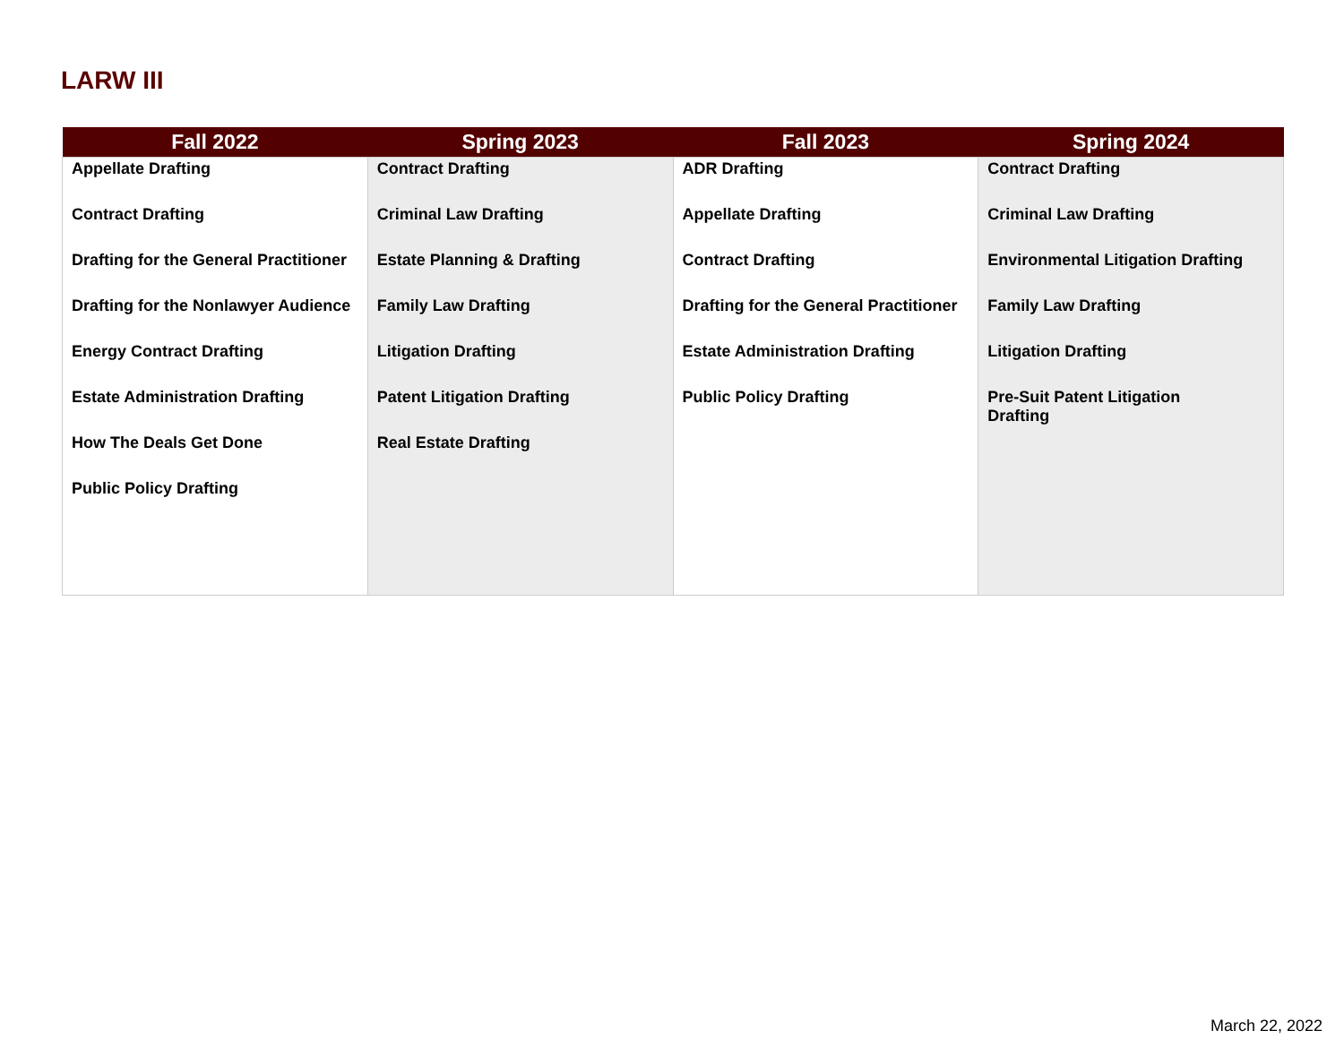LARW III
| Fall 2022 | Spring 2023 | Fall 2023 | Spring 2024 |
| --- | --- | --- | --- |
| Appellate Drafting Contract Drafting Drafting for the General Practitioner Drafting for the Nonlawyer Audience Energy Contract Drafting Estate Administration Drafting How The Deals Get Done Public Policy Drafting | Contract Drafting Criminal Law Drafting Estate Planning & Drafting Family Law Drafting Litigation Drafting Patent Litigation Drafting Real Estate Drafting | ADR Drafting Appellate Drafting Contract Drafting Drafting for the General Practitioner Estate Administration Drafting Public Policy Drafting | Contract Drafting Criminal Law Drafting Environmental Litigation Drafting Family Law Drafting Litigation Drafting Pre-Suit Patent Litigation Drafting |
March 22, 2022